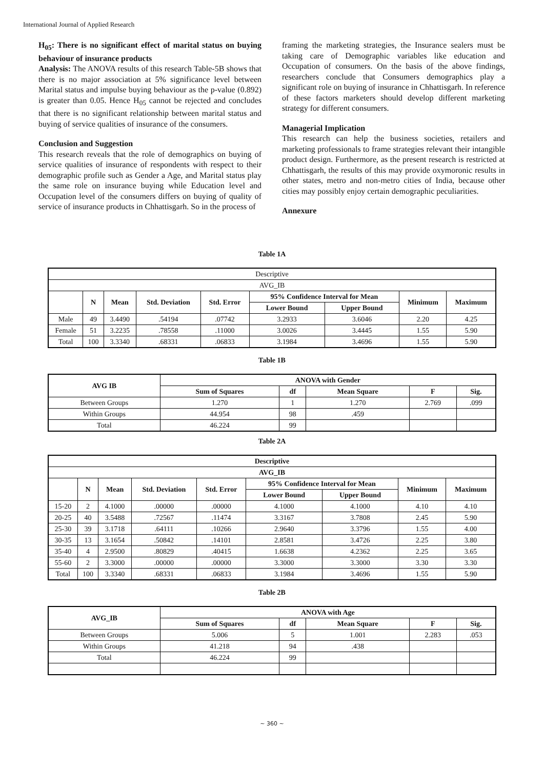International Journal of Applied Research
H<sub>05</sub>: There is no significant effect of marital status on buying behaviour of insurance products
Analysis: The ANOVA results of this research Table-5B shows that there is no major association at 5% significance level between Marital status and impulse buying behaviour as the p-value (0.892) is greater than 0.05. Hence H<sub>05</sub> cannot be rejected and concludes that there is no significant relationship between marital status and buying of service qualities of insurance of the consumers.
Conclusion and Suggestion
This research reveals that the role of demographics on buying of service qualities of insurance of respondents with respect to their demographic profile such as Gender a Age, and Marital status play the same role on insurance buying while Education level and Occupation level of the consumers differs on buying of quality of service of insurance products in Chhattisgarh. So in the process of
framing the marketing strategies, the Insurance sealers must be taking care of Demographic variables like education and Occupation of consumers. On the basis of the above findings, researchers conclude that Consumers demographics play a significant role on buying of insurance in Chhattisgarh. In reference of these factors marketers should develop different marketing strategy for different consumers.
Managerial Implication
This research can help the business societies, retailers and marketing professionals to frame strategies relevant their intangible product design. Furthermore, as the present research is restricted at Chhattisgarh, the results of this may provide oxymoronic results in other states, metro and non-metro cities of India, because other cities may possibly enjoy certain demographic peculiarities.
Annexure
Table 1A
| Descriptive | | | | | | | | |
| AVG_IB | | | | | | | | |
| | N | Mean | Std. Deviation | Std. Error | 95% Confidence Interval for Mean | | Minimum | Maximum |
| | | | | | Lower Bound | Upper Bound | | |
| Male | 49 | 3.4490 | .54194 | .07742 | 3.2933 | 3.6046 | 2.20 | 4.25 |
| Female | 51 | 3.2235 | .78558 | .11000 | 3.0026 | 3.4445 | 1.55 | 5.90 |
| Total | 100 | 3.3340 | .68331 | .06833 | 3.1984 | 3.4696 | 1.55 | 5.90 |
Table 1B
| AVG IB | ANOVA with Gender | | | | |
| --- | --- | --- | --- | --- | --- |
| | Sum of Squares | df | Mean Square | F | Sig. |
| Between Groups | 1.270 | 1 | 1.270 | 2.769 | .099 |
| Within Groups | 44.954 | 98 | .459 | | |
| Total | 46.224 | 99 | | | |
Table 2A
| Descriptive | | | | | | | | |
| --- | --- | --- | --- | --- | --- | --- | --- | --- |
| AVG_IB | | | | | | | | |
| | N | Mean | Std. Deviation | Std. Error | 95% Confidence Interval for Mean | | Minimum | Maximum |
| | | | | | Lower Bound | Upper Bound | | |
| 15-20 | 2 | 4.1000 | .00000 | .00000 | 4.1000 | 4.1000 | 4.10 | 4.10 |
| 20-25 | 40 | 3.5488 | .72567 | .11474 | 3.3167 | 3.7808 | 2.45 | 5.90 |
| 25-30 | 39 | 3.1718 | .64111 | .10266 | 2.9640 | 3.3796 | 1.55 | 4.00 |
| 30-35 | 13 | 3.1654 | .50842 | .14101 | 2.8581 | 3.4726 | 2.25 | 3.80 |
| 35-40 | 4 | 2.9500 | .80829 | .40415 | 1.6638 | 4.2362 | 2.25 | 3.65 |
| 55-60 | 2 | 3.3000 | .00000 | .00000 | 3.3000 | 3.3000 | 3.30 | 3.30 |
| Total | 100 | 3.3340 | .68331 | .06833 | 3.1984 | 3.4696 | 1.55 | 5.90 |
Table 2B
| AVG_IB | ANOVA with Age | | | | |
| --- | --- | --- | --- | --- | --- |
| | Sum of Squares | df | Mean Square | F | Sig. |
| Between Groups | 5.006 | 5 | 1.001 | 2.283 | .053 |
| Within Groups | 41.218 | 94 | .438 | | |
| Total | 46.224 | 99 | | | |
~ 360 ~